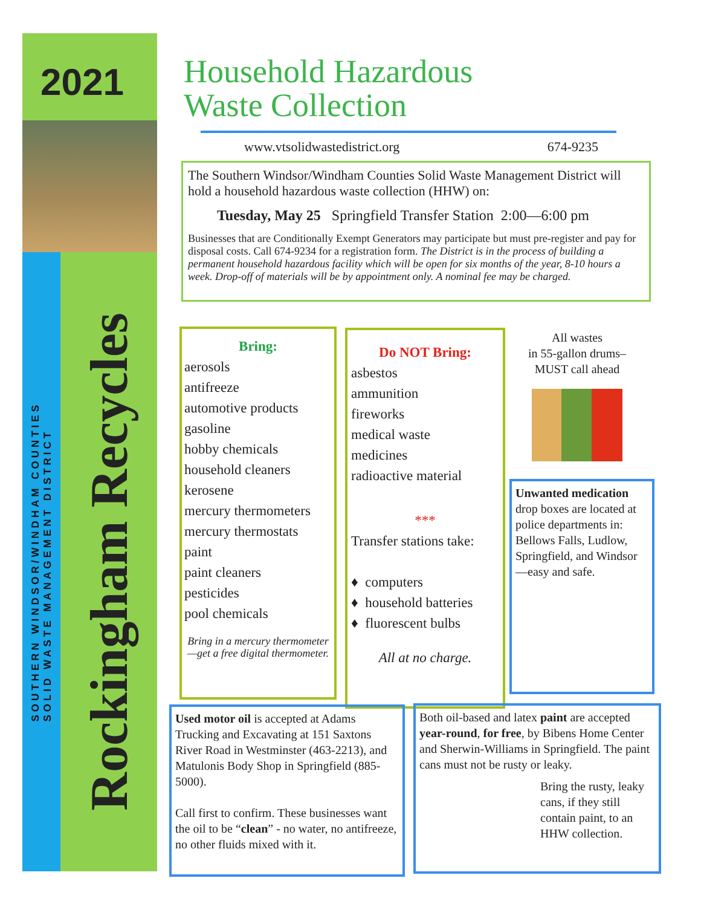2021
SOUTHERN WINDSOR/WINDHAM COUNTIES
SOLID WASTE MANAGEMENT DISTRICT
Rockingham Recycles
Household Hazardous
Waste Collection
www.vtsolidwastedistrict.org 674-9235
The Southern Windsor/Windham Counties Solid Waste Management District will hold a household hazardous waste collection (HHW) on:
Tuesday, May 25 Springfield Transfer Station 2:00—6:00 pm
Businesses that are Conditionally Exempt Generators may participate but must pre-register and pay for disposal costs. Call 674-9234 for a registration form. The District is in the process of building a permanent household hazardous facility which will be open for six months of the year, 8-10 hours a week. Drop-off of materials will be by appointment only. A nominal fee may be charged.
Bring:
aerosols
antifreeze
automotive products
gasoline
hobby chemicals
household cleaners
kerosene
mercury thermometers
mercury thermostats
paint
paint cleaners
pesticides
pool chemicals
Bring in a mercury thermometer—get a free digital thermometer.
Do NOT Bring:
asbestos
ammunition
fireworks
medical waste
medicines
radioactive material
***
Transfer stations take:
♦ computers
♦ household batteries
♦ fluorescent bulbs
All at no charge.
All wastes
in 55-gallon drums–
MUST call ahead
Unwanted medication drop boxes are located at police departments in: Bellows Falls, Ludlow, Springfield, and Windsor—easy and safe.
Used motor oil is accepted at Adams Trucking and Excavating at 151 Saxtons River Road in Westminster (463-2213), and Matulonis Body Shop in Springfield (885-5000).
Call first to confirm. These businesses want the oil to be “clean” - no water, no antifreeze, no other fluids mixed with it.
Both oil-based and latex paint are accepted year-round, for free, by Bibens Home Center and Sherwin-Williams in Springfield. The paint cans must not be rusty or leaky.
Bring the rusty, leaky cans, if they still contain paint, to an HHW collection.